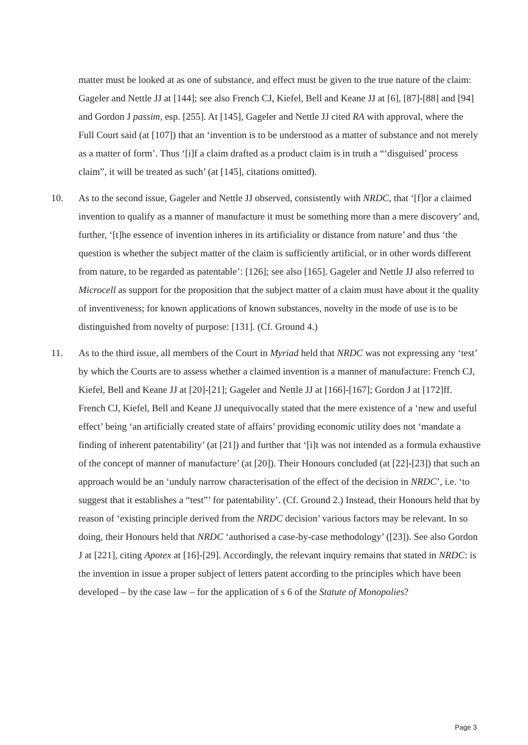matter must be looked at as one of substance, and effect must be given to the true nature of the claim: Gageler and Nettle JJ at [144]; see also French CJ, Kiefel, Bell and Keane JJ at [6], [87]-[88] and [94] and Gordon J passim, esp. [255]. At [145], Gageler and Nettle JJ cited RA with approval, where the Full Court said (at [107]) that an ‘invention is to be understood as a matter of substance and not merely as a matter of form’. Thus ‘[i]f a claim drafted as a product claim is in truth a “‘disguised’ process claim”, it will be treated as such’ (at [145], citations omitted).
10. As to the second issue, Gageler and Nettle JJ observed, consistently with NRDC, that ‘[f]or a claimed invention to qualify as a manner of manufacture it must be something more than a mere discovery’ and, further, ‘[t]he essence of invention inheres in its artificiality or distance from nature’ and thus ‘the question is whether the subject matter of the claim is sufficiently artificial, or in other words different from nature, to be regarded as patentable’: [126]; see also [165]. Gageler and Nettle JJ also referred to Microcell as support for the proposition that the subject matter of a claim must have about it the quality of inventiveness; for known applications of known substances, novelty in the mode of use is to be distinguished from novelty of purpose: [131]. (Cf. Ground 4.)
11. As to the third issue, all members of the Court in Myriad held that NRDC was not expressing any ‘test’ by which the Courts are to assess whether a claimed invention is a manner of manufacture: French CJ, Kiefel, Bell and Keane JJ at [20]-[21]; Gageler and Nettle JJ at [166]-[167]; Gordon J at [172]ff. French CJ, Kiefel, Bell and Keane JJ unequivocally stated that the mere existence of a ‘new and useful effect’ being ‘an artificially created state of affairs’ providing economic utility does not ‘mandate a finding of inherent patentability’ (at [21]) and further that ‘[i]t was not intended as a formula exhaustive of the concept of manner of manufacture’ (at [20]). Their Honours concluded (at [22]-[23]) that such an approach would be an ‘unduly narrow characterisation of the effect of the decision in NRDC’, i.e. ‘to suggest that it establishes a “test”’ for patentability’. (Cf. Ground 2.) Instead, their Honours held that by reason of ‘existing principle derived from the NRDC decision’ various factors may be relevant. In so doing, their Honours held that NRDC ‘authorised a case-by-case methodology’ ([23]). See also Gordon J at [221], citing Apotex at [16]-[29]. Accordingly, the relevant inquiry remains that stated in NRDC: is the invention in issue a proper subject of letters patent according to the principles which have been developed – by the case law – for the application of s 6 of the Statute of Monopolies?
Page 3